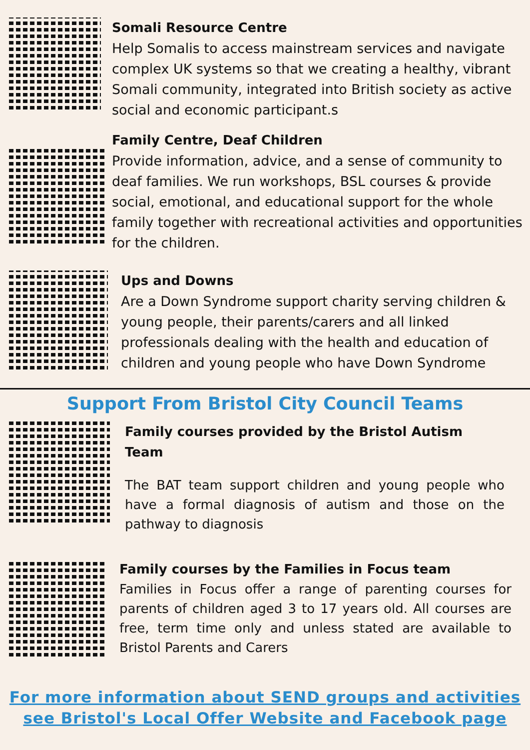Somali Resource Centre
Help Somalis to access mainstream services and navigate complex UK systems so that we creating a healthy, vibrant Somali community, integrated into British society as active social and economic participant.s
Family Centre, Deaf Children
Provide information, advice, and a sense of community to deaf families. We run workshops, BSL courses & provide social, emotional, and educational support for the whole family together with recreational activities and opportunities for the children.
Ups and Downs
Are a Down Syndrome support charity serving children & young people, their parents/carers and all linked professionals dealing with the health and education of children and young people who have Down Syndrome
Support From Bristol City Council Teams
Family courses provided by the Bristol Autism Team
The BAT team support children and young people who have a formal diagnosis of autism and those on the pathway to diagnosis
Family courses by the Families in Focus team
Families in Focus offer a range of parenting courses for parents of children aged 3 to 17 years old. All courses are free, term time only and unless stated are available to Bristol Parents and Carers
For more information about SEND groups and activities
see Bristol's Local Offer Website and Facebook page